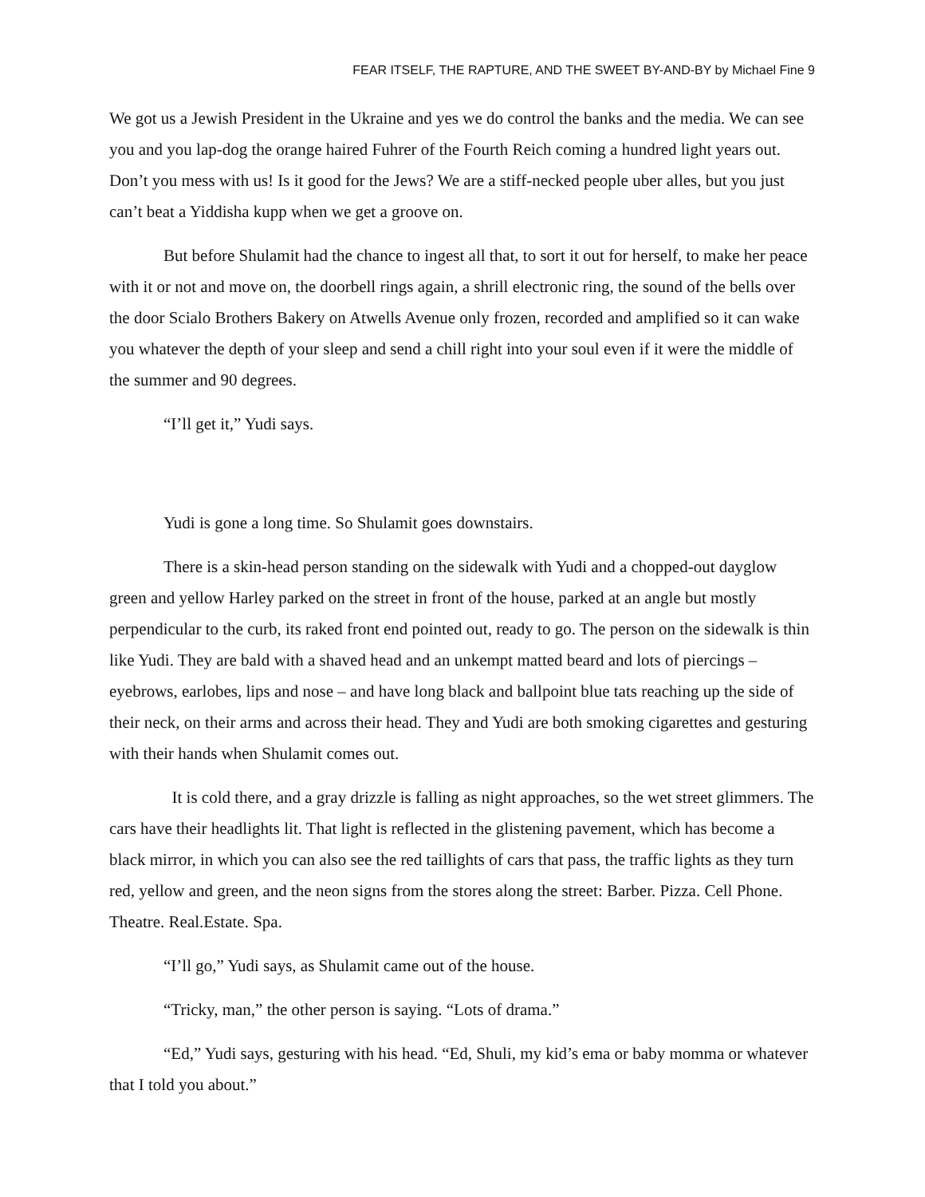FEAR ITSELF, THE RAPTURE, AND THE SWEET BY-AND-BY by Michael Fine 9
We got us a Jewish President in the Ukraine and yes we do control the banks and the media. We can see you and you lap-dog the orange haired Fuhrer of the Fourth Reich coming a hundred light years out. Don’t you mess with us! Is it good for the Jews? We are a stiff-necked people uber alles, but you just can’t beat a Yiddisha kupp when we get a groove on.
But before Shulamit had the chance to ingest all that, to sort it out for herself, to make her peace with it or not and move on, the doorbell rings again, a shrill electronic ring, the sound of the bells over the door Scialo Brothers Bakery on Atwells Avenue only frozen, recorded and amplified so it can wake you whatever the depth of your sleep and send a chill right into your soul even if it were the middle of the summer and 90 degrees.
“I’ll get it,” Yudi says.
Yudi is gone a long time. So Shulamit goes downstairs.
There is a skin-head person standing on the sidewalk with Yudi and a chopped-out dayglow green and yellow Harley parked on the street in front of the house, parked at an angle but mostly perpendicular to the curb, its raked front end pointed out, ready to go. The person on the sidewalk is thin like Yudi. They are bald with a shaved head and an unkempt matted beard and lots of piercings – eyebrows, earlobes, lips and nose – and have long black and ballpoint blue tats reaching up the side of their neck, on their arms and across their head. They and Yudi are both smoking cigarettes and gesturing with their hands when Shulamit comes out.
It is cold there, and a gray drizzle is falling as night approaches, so the wet street glimmers. The cars have their headlights lit. That light is reflected in the glistening pavement, which has become a black mirror, in which you can also see the red taillights of cars that pass, the traffic lights as they turn red, yellow and green, and the neon signs from the stores along the street: Barber. Pizza. Cell Phone. Theatre. Real.Estate. Spa.
“I’ll go,” Yudi says, as Shulamit came out of the house.
“Tricky, man,” the other person is saying. “Lots of drama.”
“Ed,” Yudi says, gesturing with his head. “Ed, Shuli, my kid’s ema or baby momma or whatever that I told you about.”